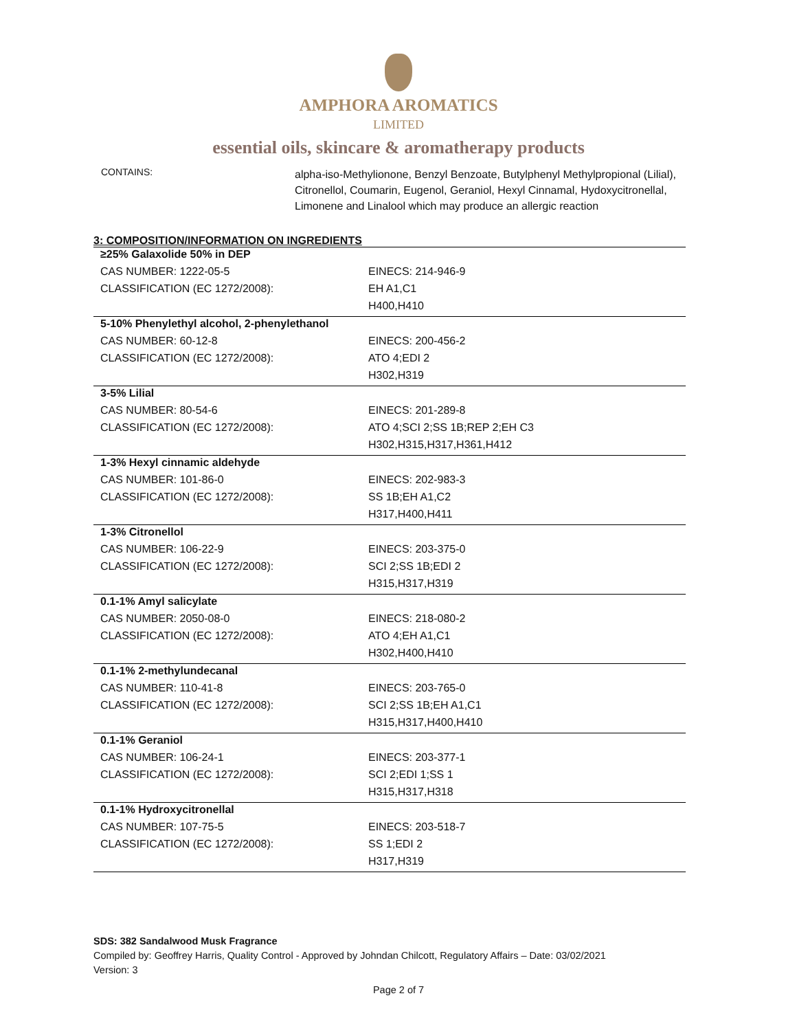AMPHORA AROMATICS
LIMITED
essential oils, skincare & aromatherapy products
CONTAINS:
alpha-iso-Methylionone, Benzyl Benzoate, Butylphenyl Methylpropional (Lilial), Citronellol, Coumarin, Eugenol, Geraniol, Hexyl Cinnamal, Hydoxycitronellal, Limonene and Linalool which may produce an allergic reaction
3: COMPOSITION/INFORMATION ON INGREDIENTS
| ≥25% Galaxolide 50% in DEP | |
| CAS NUMBER: 1222-05-5 | EINECS: 214-946-9 |
| CLASSIFICATION (EC 1272/2008): | EH A1,C1 |
| | H400,H410 |
| 5-10% Phenylethyl alcohol, 2-phenylethanol | |
| CAS NUMBER: 60-12-8 | EINECS: 200-456-2 |
| CLASSIFICATION (EC 1272/2008): | ATO 4;EDI 2 |
| | H302,H319 |
| 3-5% Lilial | |
| CAS NUMBER: 80-54-6 | EINECS: 201-289-8 |
| CLASSIFICATION (EC 1272/2008): | ATO 4;SCI 2;SS 1B;REP 2;EH C3 |
| | H302,H315,H317,H361,H412 |
| 1-3% Hexyl cinnamic aldehyde | |
| CAS NUMBER: 101-86-0 | EINECS: 202-983-3 |
| CLASSIFICATION (EC 1272/2008): | SS 1B;EH A1,C2 |
| | H317,H400,H411 |
| 1-3% Citronellol | |
| CAS NUMBER: 106-22-9 | EINECS: 203-375-0 |
| CLASSIFICATION (EC 1272/2008): | SCI 2;SS 1B;EDI 2 |
| | H315,H317,H319 |
| 0.1-1% Amyl salicylate | |
| CAS NUMBER: 2050-08-0 | EINECS: 218-080-2 |
| CLASSIFICATION (EC 1272/2008): | ATO 4;EH A1,C1 |
| | H302,H400,H410 |
| 0.1-1% 2-methylundecanal | |
| CAS NUMBER: 110-41-8 | EINECS: 203-765-0 |
| CLASSIFICATION (EC 1272/2008): | SCI 2;SS 1B;EH A1,C1 |
| | H315,H317,H400,H410 |
| 0.1-1% Geraniol | |
| CAS NUMBER: 106-24-1 | EINECS: 203-377-1 |
| CLASSIFICATION (EC 1272/2008): | SCI 2;EDI 1;SS 1 |
| | H315,H317,H318 |
| 0.1-1% Hydroxycitronellal | |
| CAS NUMBER: 107-75-5 | EINECS: 203-518-7 |
| CLASSIFICATION (EC 1272/2008): | SS 1;EDI 2 |
| | H317,H319 |
SDS: 382 Sandalwood Musk Fragrance
Compiled by: Geoffrey Harris, Quality Control - Approved by Johndan Chilcott, Regulatory Affairs – Date: 03/02/2021
Version: 3
Page 2 of 7